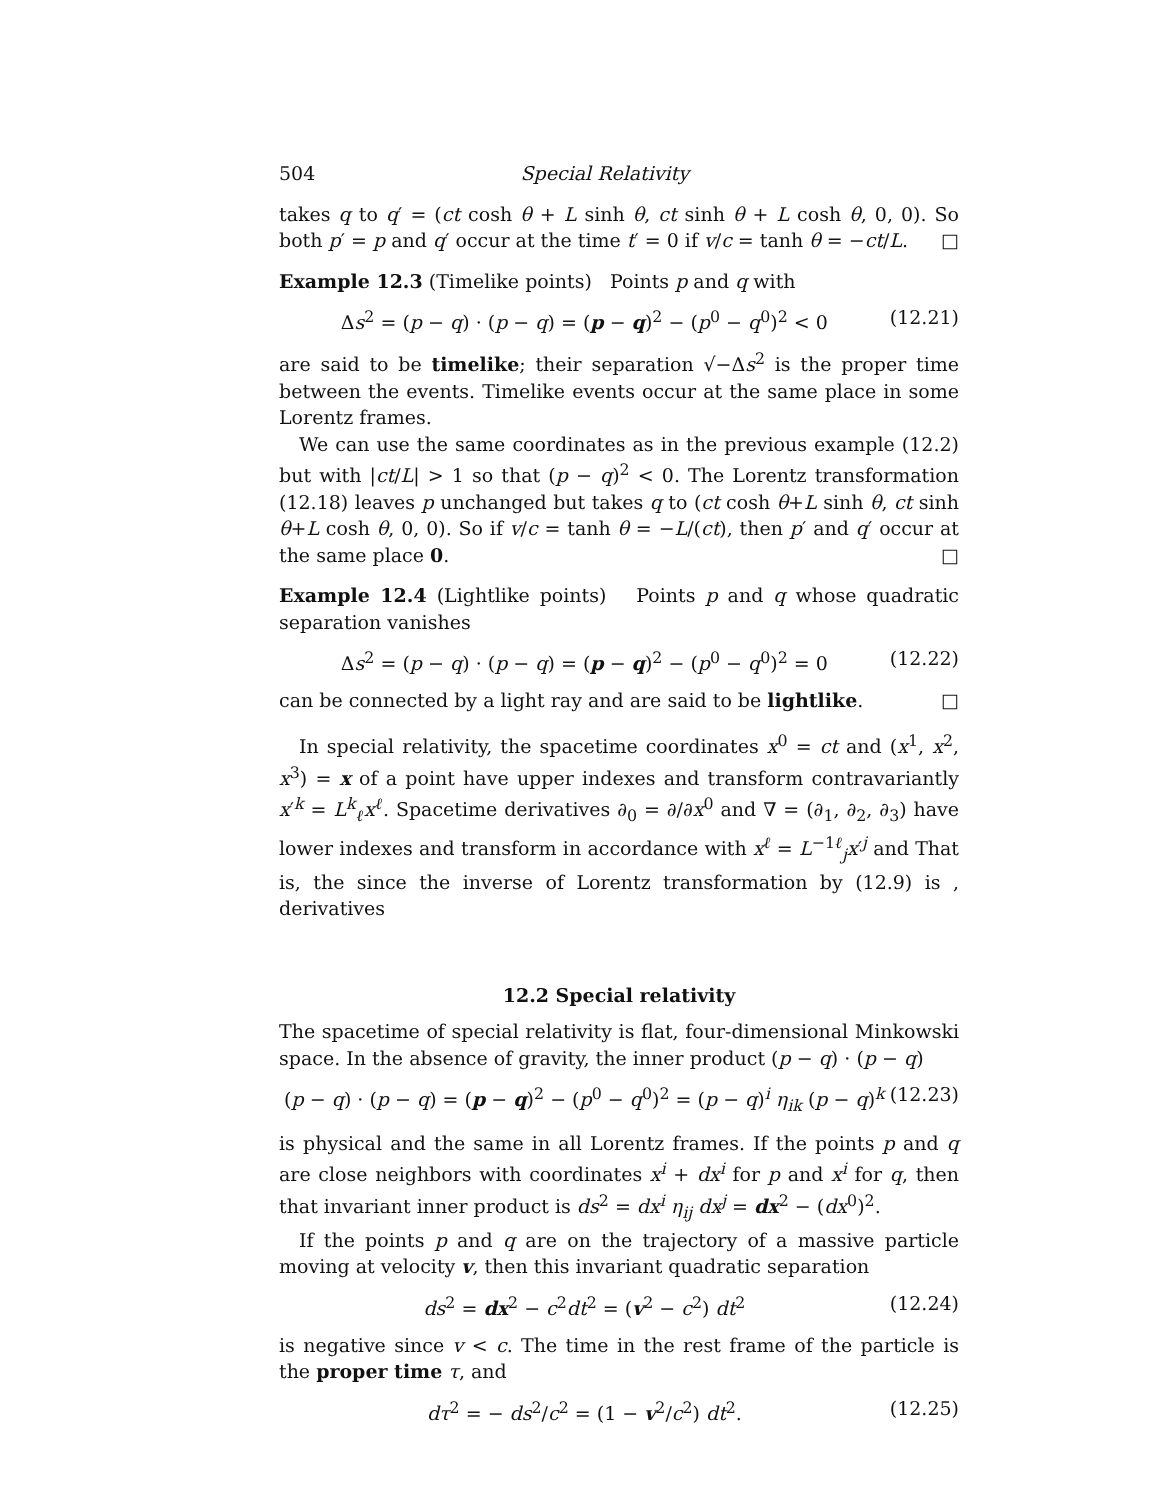504 Special Relativity
takes q to q′ = (ct cosh θ + L sinh θ, ct sinh θ + L cosh θ, 0, 0). So both p′ = p and q′ occur at the time t′ = 0 if v/c = tanh θ = −ct/L. □
Example 12.3 (Timelike points) Points p and q with
Δs<sup>2</sup> = (p − q) · (p − q) = (p − q)<sup>2</sup> − (p<sup>0</sup> − q<sup>0</sup>)<sup>2</sup> < 0 (12.21)
are said to be timelike; their separation √−Δs<sup>2</sup> is the proper time between the events. Timelike events occur at the same place in some Lorentz frames.
We can use the same coordinates as in the previous example (12.2) but with |ct/L| > 1 so that (p − q)<sup>2</sup> < 0. The Lorentz transformation (12.18) leaves p unchanged but takes q to (ct cosh θ+L sinh θ, ct sinh θ+L cosh θ, 0, 0). So if v/c = tanh θ = −L/(ct), then p′ and q′ occur at the same place 0. □
Example 12.4 (Lightlike points) Points p and q whose quadratic separation vanishes
Δs<sup>2</sup> = (p − q) · (p − q) = (p − q)<sup>2</sup> − (p<sup>0</sup> − q<sup>0</sup>)<sup>2</sup> = 0 (12.22)
can be connected by a light ray and are said to be lightlike. □
In special relativity, the spacetime coordinates x<sup>0</sup> = ct and (x<sup>1</sup>, x<sup>2</sup>, x<sup>3</sup>) = x of a point have upper indexes and transform contravariantly x′<sup>k</sup> = L<sup>k</sup><sub>ℓ</sub>x<sup>ℓ</sup>. Spacetime derivatives ∂<sub>0</sub> = ∂/∂x<sup>0</sup> and ∇ = (∂<sub>1</sub>, ∂<sub>2</sub>, ∂<sub>3</sub>) have lower indexes and transform in accordance with x<sup>ℓ</sup> = L<sup>−1ℓ</sup><sub>j</sub>x′<sup>j</sup> and That is, the since the inverse of Lorentz transformation by (12.9) is , derivatives
12.2 Special relativity
The spacetime of special relativity is flat, four-dimensional Minkowski space. In the absence of gravity, the inner product (p − q) · (p − q)
(p − q) · (p − q) = (p − q)<sup>2</sup> − (p<sup>0</sup> − q<sup>0</sup>)<sup>2</sup> = (p − q)<sup>i</sup> η<sub>ik</sub> (p − q)<sup>k</sup> (12.23)
is physical and the same in all Lorentz frames. If the points p and q are close neighbors with coordinates x<sup>i</sup> + dx<sup>i</sup> for p and x<sup>i</sup> for q, then that invariant inner product is ds<sup>2</sup> = dx<sup>i</sup> η<sub>ij</sub> dx<sup>j</sup> = dx<sup>2</sup> − (dx<sup>0</sup>)<sup>2</sup>.
If the points p and q are on the trajectory of a massive particle moving at velocity v, then this invariant quadratic separation
ds<sup>2</sup> = dx<sup>2</sup> − c<sup>2</sup>dt<sup>2</sup> = (v<sup>2</sup> − c<sup>2</sup>) dt<sup>2</sup> (12.24)
is negative since v < c. The time in the rest frame of the particle is the proper time τ, and
dτ<sup>2</sup> = − ds<sup>2</sup>/c<sup>2</sup> = (1 − v<sup>2</sup>/c<sup>2</sup>) dt<sup>2</sup>. (12.25)